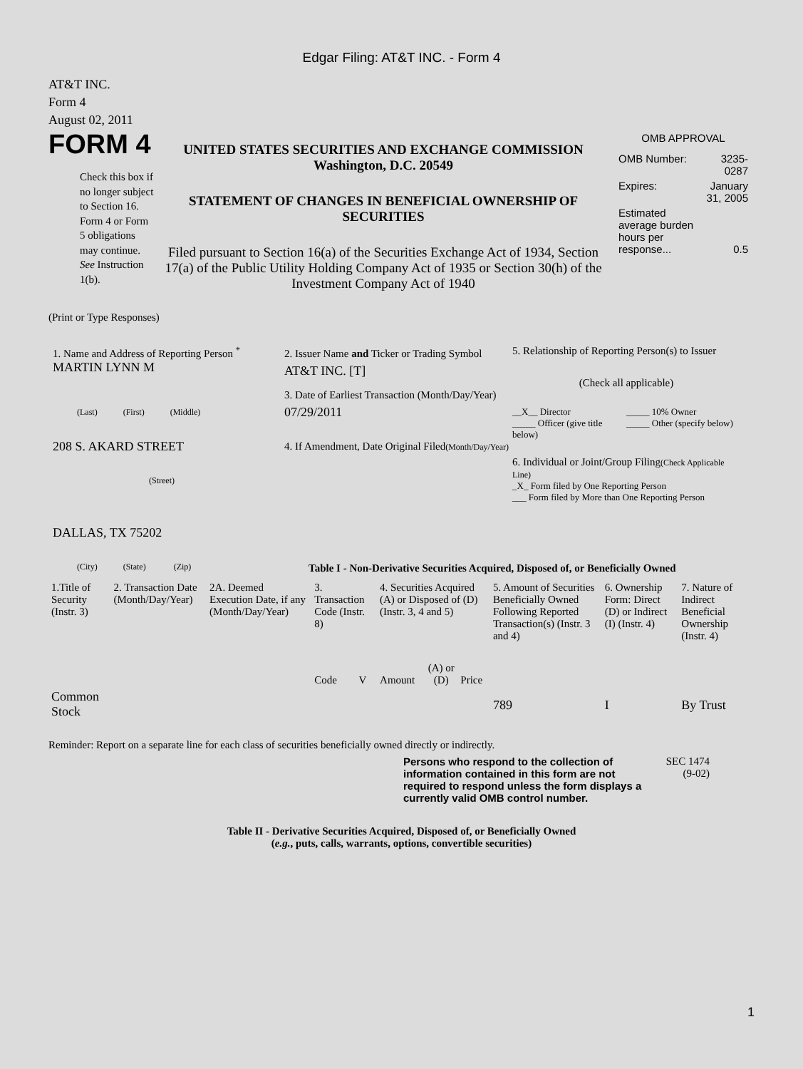Edgar Filing: AT&T INC. - Form 4
AT&T INC.
Form 4
August 02, 2011
FORM 4
Check this box if no longer subject to Section 16. Form 4 or Form 5 obligations may continue. See Instruction 1(b).
UNITED STATES SECURITIES AND EXCHANGE COMMISSION
Washington, D.C. 20549
STATEMENT OF CHANGES IN BENEFICIAL OWNERSHIP OF SECURITIES
Filed pursuant to Section 16(a) of the Securities Exchange Act of 1934, Section 17(a) of the Public Utility Holding Company Act of 1935 or Section 30(h) of the Investment Company Act of 1940
OMB APPROVAL
| OMB Number: | 3235-0287 |
| Expires: | January 31, 2005 |
| Estimated average burden hours per response... | 0.5 |
(Print or Type Responses)
1. Name and Address of Reporting Person <sup>*</sup>
MARTIN LYNN M
(Last) (First) (Middle)
208 S. AKARD STREET
(Street)
DALLAS, TX 75202
(City) (State) (Zip)
2. Issuer Name and Ticker or Trading Symbol
AT&T INC. [T]
3. Date of Earliest Transaction (Month/Day/Year)
07/29/2011
4. If Amendment, Date Original Filed(Month/Day/Year)
5. Relationship of Reporting Person(s) to Issuer
(Check all applicable)
__X__ Director
_____ Officer (give title below)
_____ 10% Owner
_____ Other (specify below)
6. Individual or Joint/Group Filing(Check Applicable Line)
_X_ Form filed by One Reporting Person
___ Form filed by More than One Reporting Person
Table I - Non-Derivative Securities Acquired, Disposed of, or Beneficially Owned
| 1.Title of Security (Instr. 3) | 2. Transaction Date (Month/Day/Year) | 2A. Deemed Execution Date, if any (Month/Day/Year) | 3. Transaction Code (Instr. 8) | | 4. Securities Acquired (A) or Disposed of (D) (Instr. 3, 4 and 5) | | | 5. Amount of Securities Beneficially Owned Following Reported Transaction(s) (Instr. 3 and 4) | 6. Ownership Form: Direct (D) or Indirect (I) (Instr. 4) | 7. Nature of Indirect Beneficial Ownership (Instr. 4) |
| --- | --- | --- | --- | --- | --- | --- | --- | --- | --- | --- |
| | | | Code | V | Amount | (A) or (D) | Price | | | |
| Common Stock | | | | | | | | 789 | I | By Trust |
Reminder: Report on a separate line for each class of securities beneficially owned directly or indirectly.
Persons who respond to the collection of information contained in this form are not required to respond unless the form displays a currently valid OMB control number.
SEC 1474
(9-02)
Table II - Derivative Securities Acquired, Disposed of, or Beneficially Owned
(e.g., puts, calls, warrants, options, convertible securities)
1